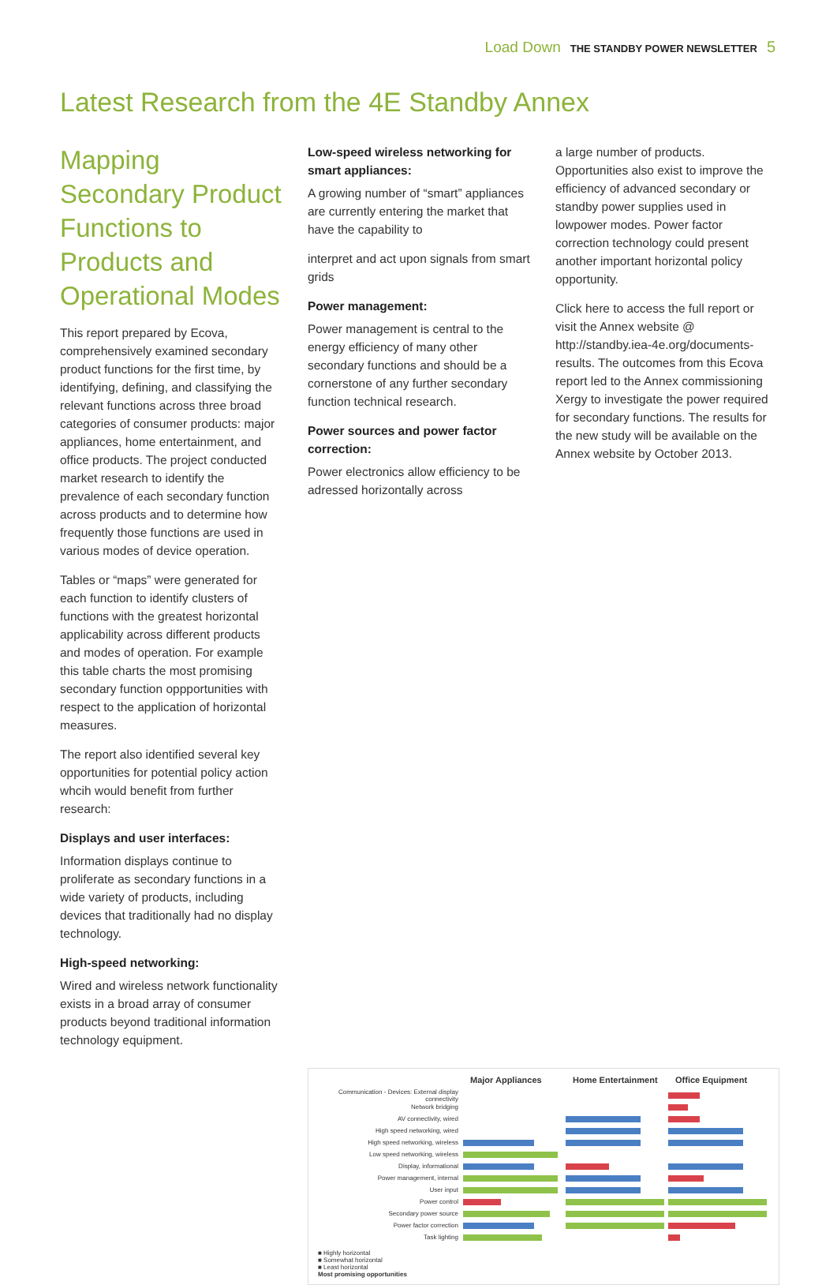Load Down THE STANDBY POWER NEWSLETTER 5
Latest Research from the 4E Standby Annex
Mapping Secondary Product Functions to Products and Operational Modes
This report prepared by Ecova, comprehensively examined secondary product functions for the first time, by identifying, defining, and classifying the relevant functions across three broad categories of consumer products: major appliances, home entertainment, and office products. The project conducted market research to identify the prevalence of each secondary function across products and to determine how frequently those functions are used in various modes of device operation.
Tables or “maps” were generated for each function to identify clusters of functions with the greatest horizontal applicability across different products and modes of operation. For example this table charts the most promising secondary function oppportunities with respect to the application of horizontal measures.
The report also identified several key opportunities for potential policy action whcih would benefit from further research:
Displays and user interfaces:
Information displays continue to proliferate as secondary functions in a wide variety of products, including devices that traditionally had no display technology.
High-speed networking:
Wired and wireless network functionality exists in a broad array of consumer products beyond traditional information technology equipment.
Low-speed wireless networking for smart appliances:
A growing number of “smart” appliances are currently entering the market that have the capability to
interpret and act upon signals from smart grids
Power management:
Power management is central to the energy efficiency of many other secondary functions and should be a cornerstone of any further secondary function technical research.
Power sources and power factor correction:
Power electronics allow efficiency to be adressed horizontally across
a large number of products. Opportunities also exist to improve the efficiency of advanced secondary or standby power supplies used in lowpower modes. Power factor correction technology could present another important horizontal policy opportunity.
Click here to access the full report or visit the Annex website @ http://standby.iea-4e.org/documents-results. The outcomes from this Ecova report led to the Annex commissioning Xergy to investigate the power required for secondary functions. The results for the new study will be available on the Annex website by October 2013.
Major Appliances Home Entertainment Office Equipment
Communication - Devices: External display connectivity
Network bridging
AV connectivity, wired
High speed networking, wired
High speed networking, wireless
Low speed networking, wireless
Display, informational
Power management, internal
User input
Power control
Secondary power source
Power factor correction
Task lighting
■ Highly horizontal
■ Somewhat horizontal
■ Least horizontal
Most promising opportunities